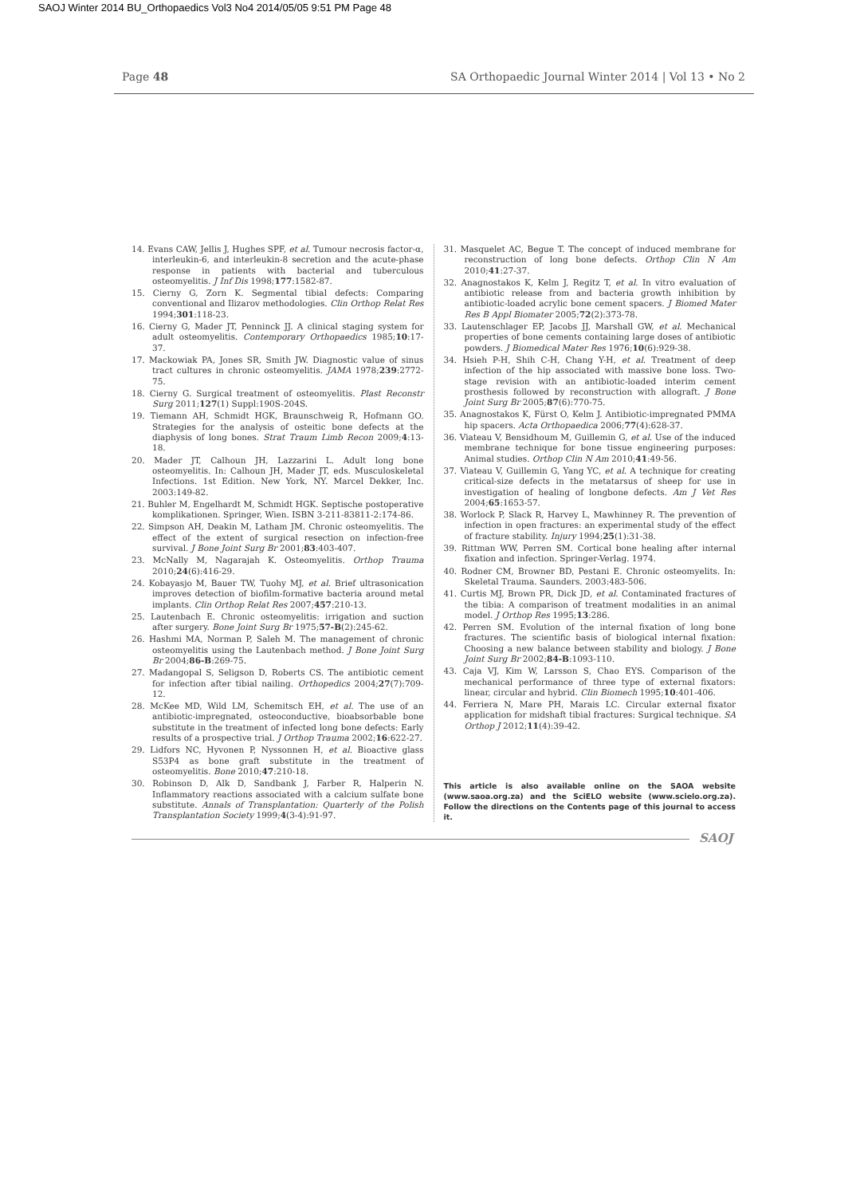SAOJ Winter 2014 BU_Orthopaedics Vol3 No4 2014/05/05 9:51 PM Page 48
Page 48 SA Orthopaedic Journal Winter 2014 | Vol 13 • No 2
14. Evans CAW, Jellis J, Hughes SPF, et al. Tumour necrosis factor-α, interleukin-6, and interleukin-8 secretion and the acute-phase response in patients with bacterial and tuberculous osteomyelitis. J Inf Dis 1998;177:1582-87.
15. Cierny G, Zorn K. Segmental tibial defects: Comparing conventional and Ilizarov methodologies. Clin Orthop Relat Res 1994;301:118-23.
16. Cierny G, Mader JT, Penninck JJ. A clinical staging system for adult osteomyelitis. Contemporary Orthopaedics 1985;10:17-37.
17. Mackowiak PA, Jones SR, Smith JW. Diagnostic value of sinus tract cultures in chronic osteomyelitis. JAMA 1978;239:2772-75.
18. Cierny G. Surgical treatment of osteomyelitis. Plast Reconstr Surg 2011;127(1) Suppl:190S-204S.
19. Tiemann AH, Schmidt HGK, Braunschweig R, Hofmann GO. Strategies for the analysis of osteitic bone defects at the diaphysis of long bones. Strat Traum Limb Recon 2009;4:13-18.
20. Mader JT, Calhoun JH, Lazzarini L. Adult long bone osteomyelitis. In: Calhoun JH, Mader JT, eds. Musculoskeletal Infections. 1st Edition. New York, NY. Marcel Dekker, Inc. 2003:149-82.
21. Buhler M, Engelhardt M, Schmidt HGK. Septische postoperative komplikationen. Springer, Wien. ISBN 3-211-83811-2:174-86.
22. Simpson AH, Deakin M, Latham JM. Chronic osteomyelitis. The effect of the extent of surgical resection on infection-free survival. J Bone Joint Surg Br 2001;83:403-407.
23. McNally M, Nagarajah K. Osteomyelitis. Orthop Trauma 2010;24(6):416-29.
24. Kobayasjo M, Bauer TW, Tuohy MJ, et al. Brief ultrasonication improves detection of biofilm-formative bacteria around metal implants. Clin Orthop Relat Res 2007;457:210-13.
25. Lautenbach E. Chronic osteomyelitis: irrigation and suction after surgery. Bone Joint Surg Br 1975;57-B(2):245-62.
26. Hashmi MA, Norman P, Saleh M. The management of chronic osteomyelitis using the Lautenbach method. J Bone Joint Surg Br 2004;86-B:269-75.
27. Madangopal S, Seligson D, Roberts CS. The antibiotic cement for infection after tibial nailing. Orthopedics 2004;27(7):709-12.
28. McKee MD, Wild LM, Schemitsch EH, et al. The use of an antibiotic-impregnated, osteoconductive, bioabsorbable bone substitute in the treatment of infected long bone defects: Early results of a prospective trial. J Orthop Trauma 2002;16:622-27.
29. Lidfors NC, Hyvonen P, Nyssonnen H, et al. Bioactive glass S53P4 as bone graft substitute in the treatment of osteomyelitis. Bone 2010;47:210-18.
30. Robinson D, Alk D, Sandbank J, Farber R, Halperin N. Inflammatory reactions associated with a calcium sulfate bone substitute. Annals of Transplantation: Quarterly of the Polish Transplantation Society 1999;4(3-4):91-97.
31. Masquelet AC, Begue T. The concept of induced membrane for reconstruction of long bone defects. Orthop Clin N Am 2010;41:27-37.
32. Anagnostakos K, Kelm J, Regitz T, et al. In vitro evaluation of antibiotic release from and bacteria growth inhibition by antibiotic-loaded acrylic bone cement spacers. J Biomed Mater Res B Appl Biomater 2005;72(2):373-78.
33. Lautenschlager EP, Jacobs JJ, Marshall GW, et al. Mechanical properties of bone cements containing large doses of antibiotic powders. J Biomedical Mater Res 1976;10(6):929-38.
34. Hsieh P-H, Shih C-H, Chang Y-H, et al. Treatment of deep infection of the hip associated with massive bone loss. Two-stage revision with an antibiotic-loaded interim cement prosthesis followed by reconstruction with allograft. J Bone Joint Surg Br 2005;87(6):770-75.
35. Anagnostakos K, Fürst O, Kelm J. Antibiotic-impregnated PMMA hip spacers. Acta Orthopaedica 2006;77(4):628-37.
36. Viateau V, Bensidhoum M, Guillemin G, et al. Use of the induced membrane technique for bone tissue engineering purposes: Animal studies. Orthop Clin N Am 2010;41:49-56.
37. Viateau V, Guillemin G, Yang YC, et al. A technique for creating critical-size defects in the metatarsus of sheep for use in investigation of healing of longbone defects. Am J Vet Res 2004;65:1653-57.
38. Worlock P, Slack R, Harvey L, Mawhinney R. The prevention of infection in open fractures: an experimental study of the effect of fracture stability. Injury 1994;25(1):31-38.
39. Rittman WW, Perren SM. Cortical bone healing after internal fixation and infection. Springer-Verlag. 1974.
40. Rodner CM, Browner BD, Pestani E. Chronic osteomyelits. In: Skeletal Trauma. Saunders. 2003:483-506.
41. Curtis MJ, Brown PR, Dick JD, et al. Contaminated fractures of the tibia: A comparison of treatment modalities in an animal model. J Orthop Res 1995;13:286.
42. Perren SM. Evolution of the internal fixation of long bone fractures. The scientific basis of biological internal fixation: Choosing a new balance between stability and biology. J Bone Joint Surg Br 2002;84-B:1093-110.
43. Caja VJ, Kim W, Larsson S, Chao EYS. Comparison of the mechanical performance of three type of external fixators: linear, circular and hybrid. Clin Biomech 1995;10:401-406.
44. Ferriera N, Mare PH, Marais LC. Circular external fixator application for midshaft tibial fractures: Surgical technique. SA Orthop J 2012;11(4):39-42.
This article is also available online on the SAOA website (www.saoa.org.za) and the SciELO website (www.scielo.org.za). Follow the directions on the Contents page of this journal to access it.
SAOJ